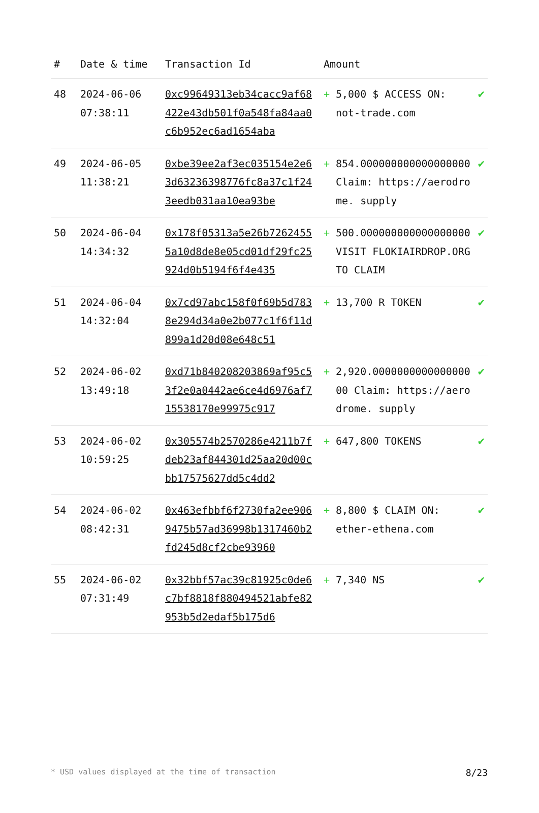| # | Date & time | Transaction Id | Amount | | |
| --- | --- | --- | --- | --- | --- |
| 48 | 2024-06-06 07:38:11 | 0xc99649313eb34cacc9af68422e43db501f0a548fa84aa0c6b952ec6ad1654aba | + | 5,000 $ ACCESS ON: not-trade.com | ✔ |
| 49 | 2024-06-05 11:38:21 | 0xbe39ee2af3ec035154e2e63d63236398776fc8a37c1f243eedb031aa10ea93be | + | 854.000000000000000000 Claim: https://aerodrome. supply | ✔ |
| 50 | 2024-06-04 14:34:32 | 0x178f05313a5e26b72624555a10d8de8e05cd01df29fc25924d0b5194f6f4e435 | + | 500.000000000000000000 VISIT FLOKIAIRDROP.ORG TO CLAIM | ✔ |
| 51 | 2024-06-04 14:32:04 | 0x7cd97abc158f0f69b5d7838e294d34a0e2b077c1f6f11d899a1d20d08e648c51 | + | 13,700 R TOKEN | ✔ |
| 52 | 2024-06-02 13:49:18 | 0xd71b840208203869af95c53f2e0a0442ae6ce4d6976af715538170e99975c917 | + | 2,920.000000000000000000 Claim: https://aerodrome. supply | ✔ |
| 53 | 2024-06-02 10:59:25 | 0x305574b2570286e4211b7fdeb23af844301d25aa20d00cbb17575627dd5c4dd2 | + | 647,800 TOKENS | ✔ |
| 54 | 2024-06-02 08:42:31 | 0x463efbbf6f2730fa2ee9069475b57ad36998b1317460b2fd245d8cf2cbe93960 | + | 8,800 $ CLAIM ON: ether-ethena.com | ✔ |
| 55 | 2024-06-02 07:31:49 | 0x32bbf57ac39c81925c0de6c7bf8818f880494521abfe82953b5d2edaf5b175d6 | + | 7,340 NS | ✔ |
* USD values displayed at the time of transaction 8/23